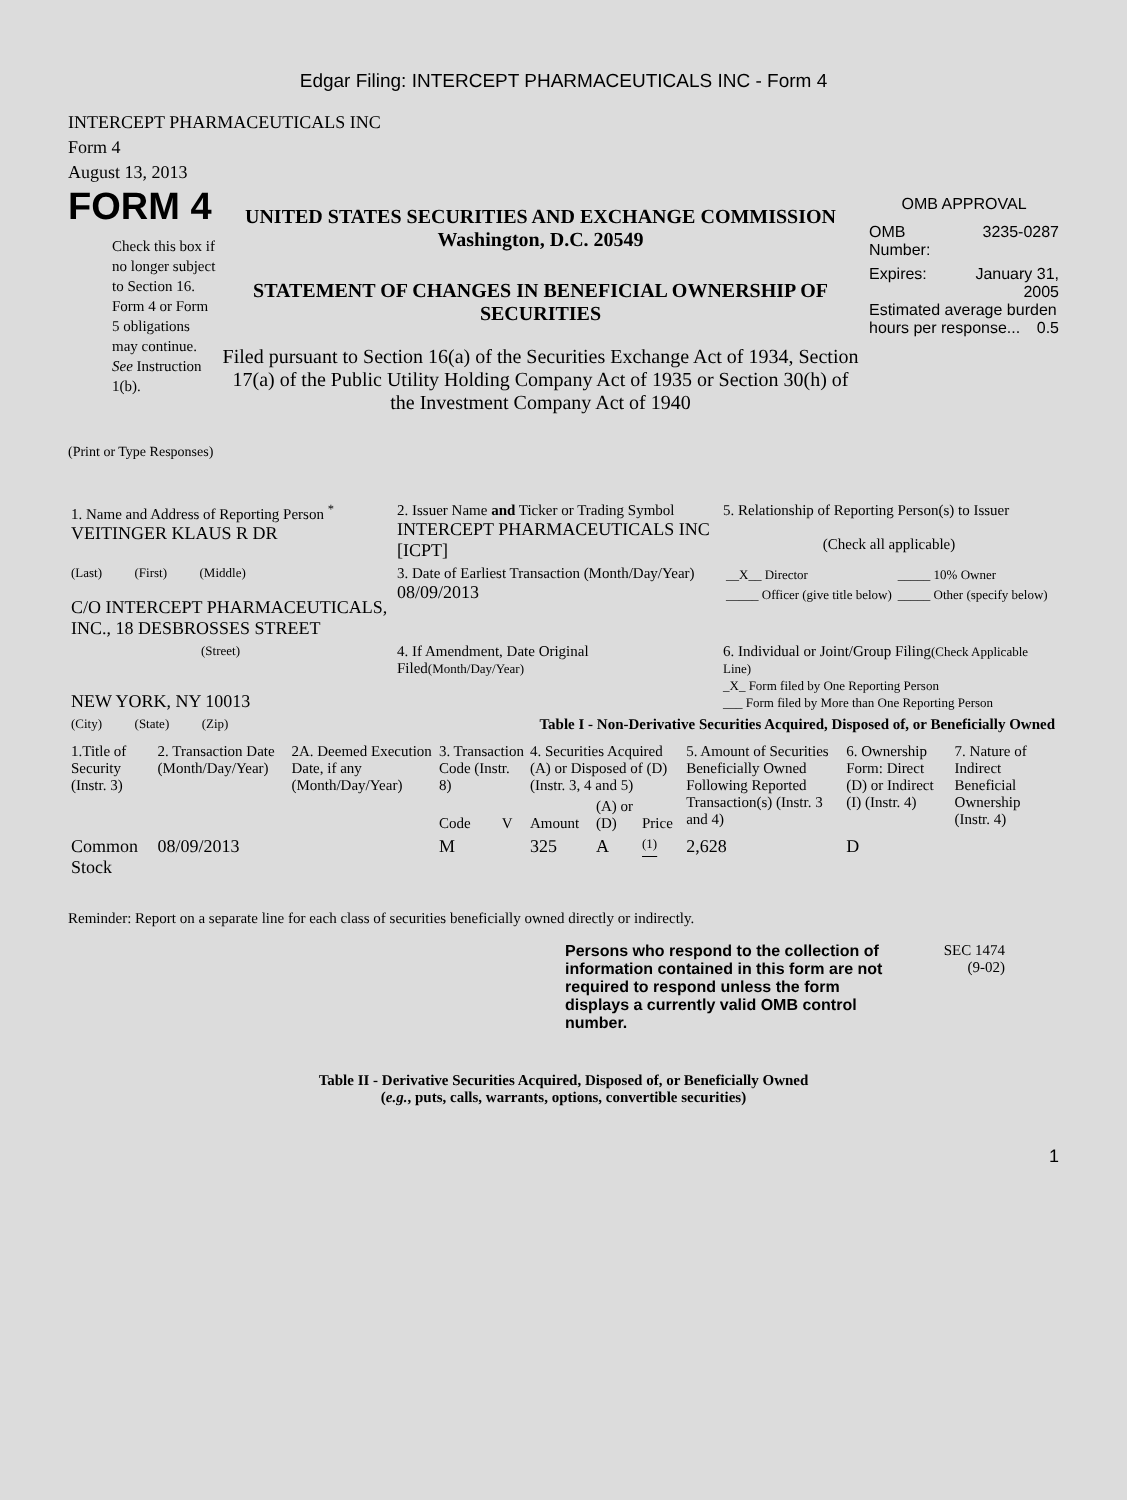Edgar Filing: INTERCEPT PHARMACEUTICALS INC - Form 4
INTERCEPT PHARMACEUTICALS INC
Form 4
August 13, 2013
FORM 4
Check this box if no longer subject to Section 16. Form 4 or Form 5 obligations may continue. See Instruction 1(b).
UNITED STATES SECURITIES AND EXCHANGE COMMISSION
Washington, D.C. 20549
STATEMENT OF CHANGES IN BENEFICIAL OWNERSHIP OF SECURITIES
Filed pursuant to Section 16(a) of the Securities Exchange Act of 1934, Section 17(a) of the Public Utility Holding Company Act of 1935 or Section 30(h) of the Investment Company Act of 1940
OMB APPROVAL
OMB
Number: 3235-0287
Expires: January 31,
2005
Estimated average burden hours per response... 0.5
(Print or Type Responses)
| 1. Name and Address of Reporting Person <sup>*</sup> VEITINGER KLAUS R DR | 2. Issuer Name and Ticker or Trading Symbol INTERCEPT PHARMACEUTICALS INC [ICPT] | 5. Relationship of Reporting Person(s) to Issuer (Check all applicable) |
| (Last) (First) (Middle) C/O INTERCEPT PHARMACEUTICALS, INC., 18 DESBROSSES STREET | 3. Date of Earliest Transaction (Month/Day/Year) 08/09/2013 | / __X__ Director / _____ 10% Owner / / _____ Officer (give title below) / _____ Other (specify below) / |
| (Street) NEW YORK, NY 10013 | 4. If Amendment, Date Original Filed (Month/Day/Year) | 6. Individual or Joint/Group Filing (Check Applicable Line) _X_ Form filed by One Reporting Person ___ Form filed by More than One Reporting Person |
| (City) (State) (Zip) | Table I - Non-Derivative Securities Acquired, Disposed of, or Beneficially Owned | |
| 1.Title of Security (Instr. 3) | 2. Transaction Date (Month/Day/Year) | 2A. Deemed Execution Date, if any (Month/Day/Year) | 3. Transaction Code (Instr. 8) | | 4. Securities Acquired (A) or Disposed of (D) (Instr. 3, 4 and 5) | | | 5. Amount of Securities Beneficially Owned Following Reported Transaction(s) (Instr. 3 and 4) | 6. Ownership Form: Direct (D) or Indirect (I) (Instr. 4) | 7. Nature of Indirect Beneficial Ownership (Instr. 4) |
| --- | --- | --- | --- | --- | --- | --- | --- | --- | --- | --- |
| | | | Code | V | Amount | (A) or (D) | Price | | | |
| Common Stock | 08/09/2013 | | M | | 325 | A | <sup>(1)</sup> | 2,628 | D | |
Reminder: Report on a separate line for each class of securities beneficially owned directly or indirectly.
Persons who respond to the collection of information contained in this form are not required to respond unless the form displays a currently valid OMB control number.
SEC 1474
(9-02)
Table II - Derivative Securities Acquired, Disposed of, or Beneficially Owned
(e.g., puts, calls, warrants, options, convertible securities)
1